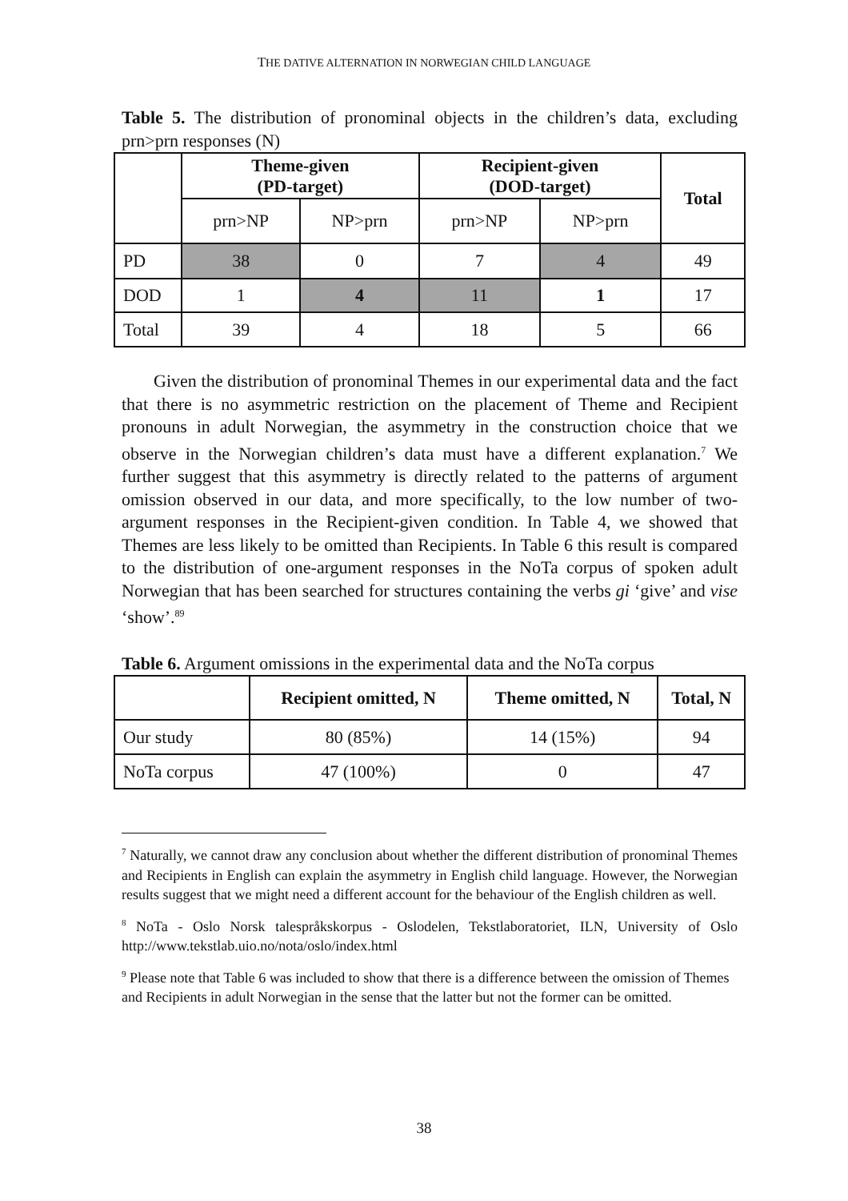THE DATIVE ALTERNATION IN NORWEGIAN CHILD LANGUAGE
Table 5. The distribution of pronominal objects in the children’s data, excluding prn>prn responses (N)
| | Theme-given (PD-target) | | Recipient-given (DOD-target) | | Total |
| --- | --- | --- | --- | --- | --- |
| | prn>NP | NP>prn | prn>NP | NP>prn | |
| PD | 38 | 0 | 7 | 4 | 49 |
| DOD | 1 | 4 | 11 | 1 | 17 |
| Total | 39 | 4 | 18 | 5 | 66 |
Given the distribution of pronominal Themes in our experimental data and the fact that there is no asymmetric restriction on the placement of Theme and Recipient pronouns in adult Norwegian, the asymmetry in the construction choice that we observe in the Norwegian children’s data must have a different explanation.<sup>7</sup> We further suggest that this asymmetry is directly related to the patterns of argument omission observed in our data, and more specifically, to the low number of two-argument responses in the Recipient-given condition. In Table 4, we showed that Themes are less likely to be omitted than Recipients. In Table 6 this result is compared to the distribution of one-argument responses in the NoTa corpus of spoken adult Norwegian that has been searched for structures containing the verbs gi ‘give’ and vise ‘show’.<sup>89</sup>
Table 6. Argument omissions in the experimental data and the NoTa corpus
| | Recipient omitted, N | Theme omitted, N | Total, N |
| --- | --- | --- | --- |
| Our study | 80 (85%) | 14 (15%) | 94 |
| NoTa corpus | 47 (100%) | 0 | 47 |
<sup>7</sup> Naturally, we cannot draw any conclusion about whether the different distribution of pronominal Themes and Recipients in English can explain the asymmetry in English child language. However, the Norwegian results suggest that we might need a different account for the behaviour of the English children as well.
<sup>8</sup> NoTa - Oslo Norsk talespråkskorpus - Oslodelen, Tekstlaboratoriet, ILN, University of Oslo http://www.tekstlab.uio.no/nota/oslo/index.html
<sup>9</sup> Please note that Table 6 was included to show that there is a difference between the omission of Themes and Recipients in adult Norwegian in the sense that the latter but not the former can be omitted.
38